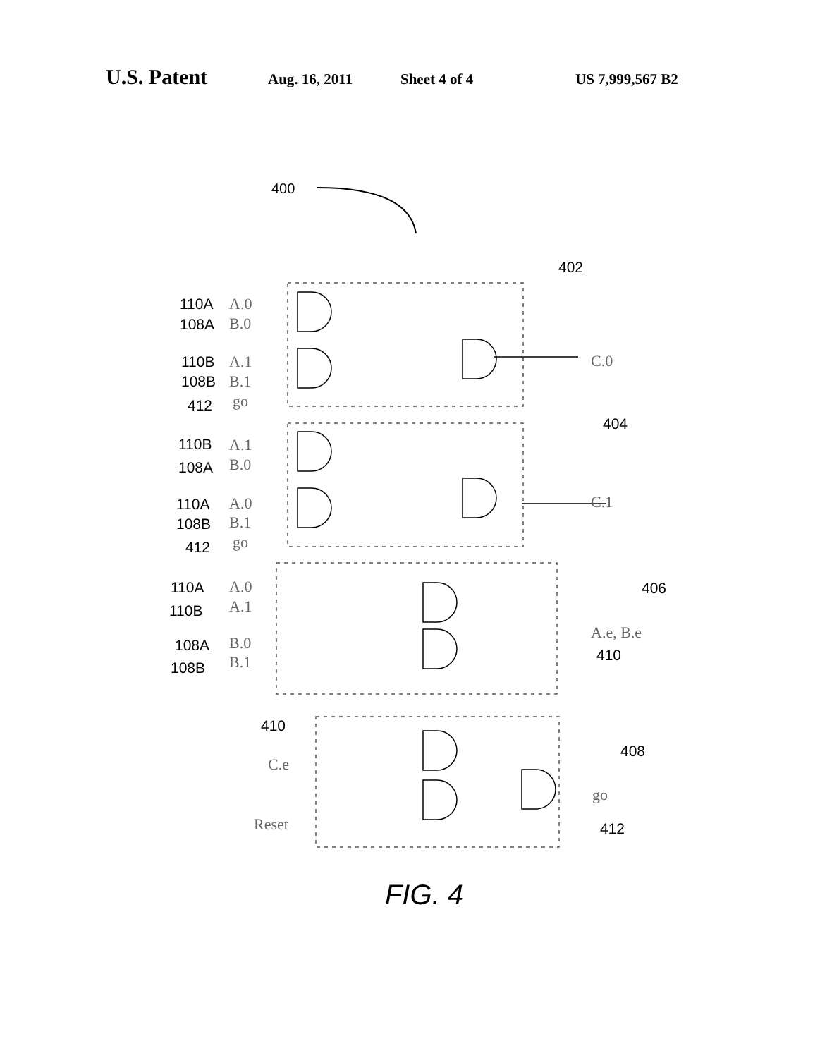U.S. Patent Aug. 16, 2011 Sheet 4 of 4 US 7,999,567 B2
400
110A
108A
110B
108B
412
110B
108A
110A
108B
412
110A
110B
108A
108B
402
404
406
410
410
408
412
A.0
B.0
A.1
B.1
go
A.1
B.0
A.0
B.1
go
A.0
A.1
B.0
B.1
C.0
C.1
A.e, B.e
C.e
go
Reset
FIG. 4